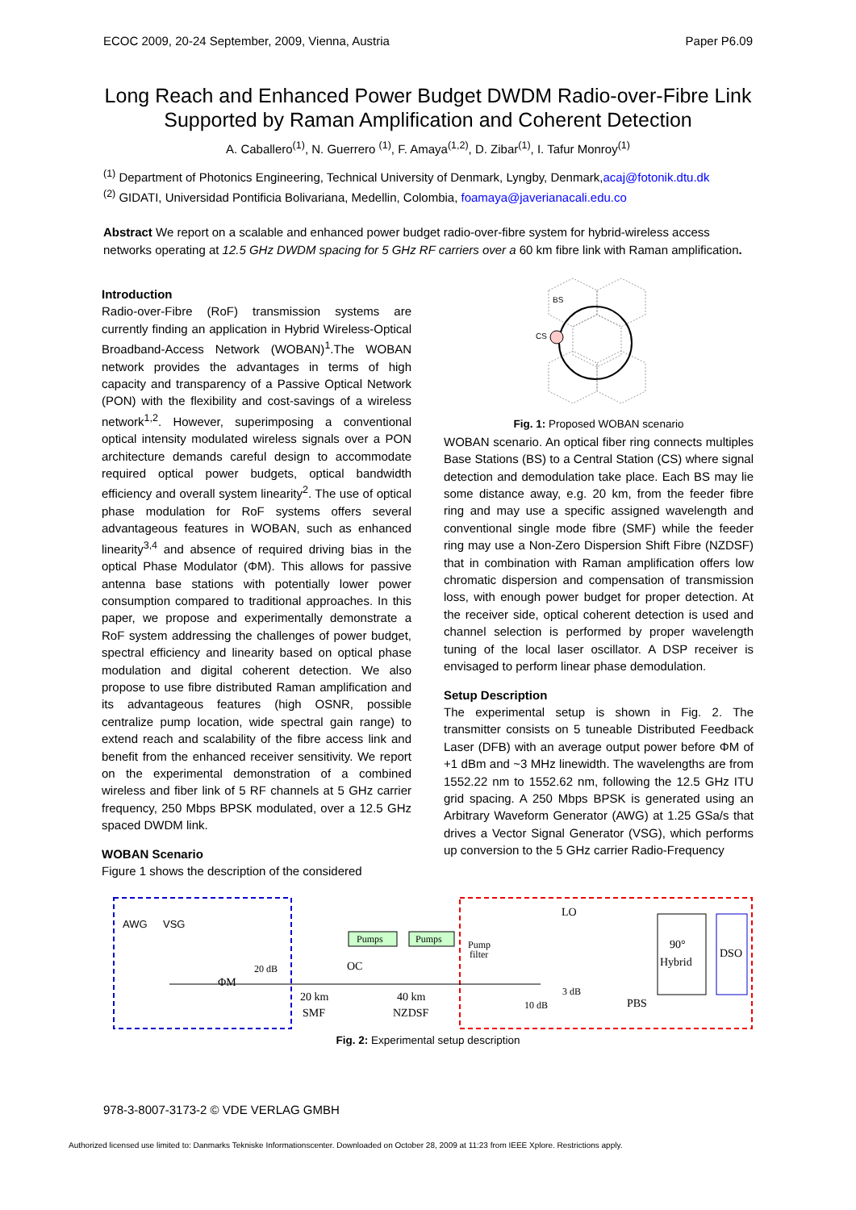ECOC 2009, 20-24 September, 2009, Vienna, Austria Paper P6.09
Long Reach and Enhanced Power Budget DWDM Radio-over-Fibre Link
Supported by Raman Amplification and Coherent Detection
A. Caballero<sup>(1)</sup>, N. Guerrero <sup>(1)</sup>, F. Amaya<sup>(1,2)</sup>, D. Zibar<sup>(1)</sup>, I. Tafur Monroy<sup>(1)</sup>
<sup>(1)</sup> Department of Photonics Engineering, Technical University of Denmark, Lyngby, Denmark,acaj@fotonik.dtu.dk
<sup>(2)</sup> GIDATI, Universidad Pontificia Bolivariana, Medellin, Colombia, foamaya@javerianacali.edu.co
Abstract We report on a scalable and enhanced power budget radio-over-fibre system for hybrid-wireless access networks operating at 12.5 GHz DWDM spacing for 5 GHz RF carriers over a 60 km fibre link with Raman amplification.
Introduction
Radio-over-Fibre (RoF) transmission systems are currently finding an application in Hybrid Wireless-Optical Broadband-Access Network (WOBAN)<sup>1</sup>.The WOBAN network provides the advantages in terms of high capacity and transparency of a Passive Optical Network (PON) with the flexibility and cost-savings of a wireless network<sup>1,2</sup>. However, superimposing a conventional optical intensity modulated wireless signals over a PON architecture demands careful design to accommodate required optical power budgets, optical bandwidth efficiency and overall system linearity<sup>2</sup>. The use of optical phase modulation for RoF systems offers several advantageous features in WOBAN, such as enhanced linearity<sup>3,4</sup> and absence of required driving bias in the optical Phase Modulator (ΦM). This allows for passive antenna base stations with potentially lower power consumption compared to traditional approaches. In this paper, we propose and experimentally demonstrate a RoF system addressing the challenges of power budget, spectral efficiency and linearity based on optical phase modulation and digital coherent detection. We also propose to use fibre distributed Raman amplification and its advantageous features (high OSNR, possible centralize pump location, wide spectral gain range) to extend reach and scalability of the fibre access link and benefit from the enhanced receiver sensitivity. We report on the experimental demonstration of a combined wireless and fiber link of 5 RF channels at 5 GHz carrier frequency, 250 Mbps BPSK modulated, over a 12.5 GHz spaced DWDM link.
WOBAN Scenario
Figure 1 shows the description of the considered
BS
CS
Fig. 1: Proposed WOBAN scenario
WOBAN scenario. An optical fiber ring connects multiples Base Stations (BS) to a Central Station (CS) where signal detection and demodulation take place. Each BS may lie some distance away, e.g. 20 km, from the feeder fibre ring and may use a specific assigned wavelength and conventional single mode fibre (SMF) while the feeder ring may use a Non-Zero Dispersion Shift Fibre (NZDSF) that in combination with Raman amplification offers low chromatic dispersion and compensation of transmission loss, with enough power budget for proper detection. At the receiver side, optical coherent detection is used and channel selection is performed by proper wavelength tuning of the local laser oscillator. A DSP receiver is envisaged to perform linear phase demodulation.
Setup Description
The experimental setup is shown in Fig. 2. The transmitter consists on 5 tuneable Distributed Feedback Laser (DFB) with an average output power before ΦM of +1 dBm and ~3 MHz linewidth. The wavelengths are from 1552.22 nm to 1552.62 nm, following the 12.5 GHz ITU grid spacing. A 250 Mbps BPSK is generated using an Arbitrary Waveform Generator (AWG) at 1.25 GSa/s that drives a Vector Signal Generator (VSG), which performs up conversion to the 5 GHz carrier Radio-Frequency
AWG
VSG
ΦM
20 dB
OC
Pumps
Pumps
20 km
SMF
40 km
NZDSF
Pump
filter
LO
3 dB
10 dB
PBS
90°
Hybrid
DSO
Fig. 2: Experimental setup description
978-3-8007-3173-2 © VDE VERLAG GMBH
Authorized licensed use limited to: Danmarks Tekniske Informationscenter. Downloaded on October 28, 2009 at 11:23 from IEEE Xplore. Restrictions apply.